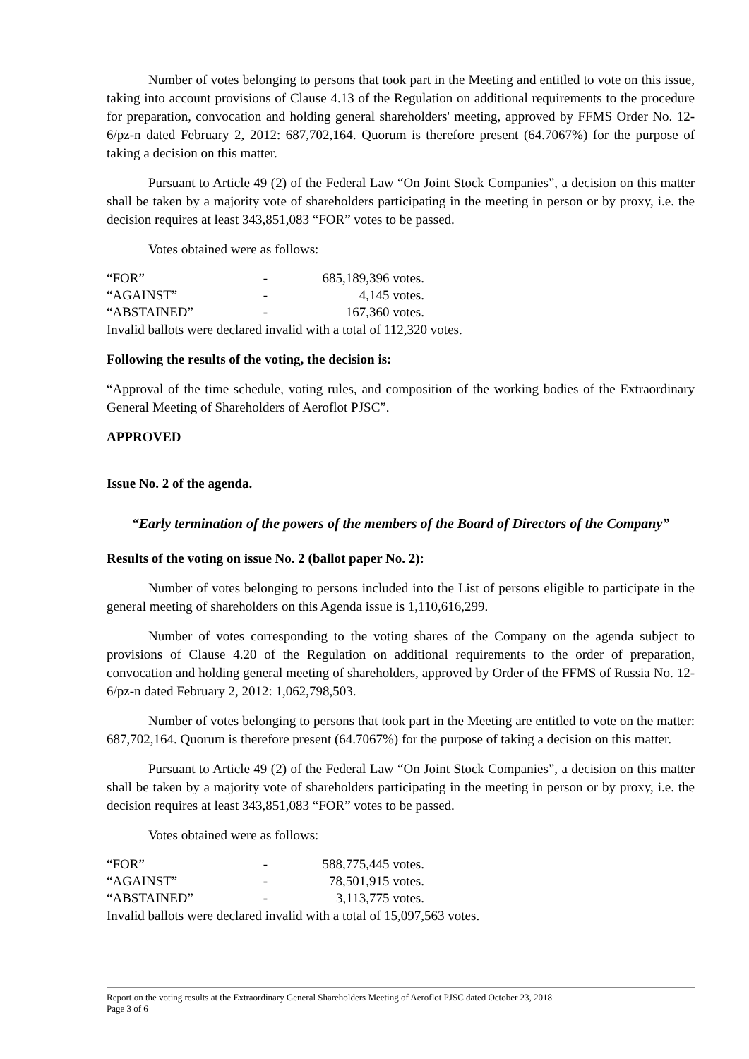Number of votes belonging to persons that took part in the Meeting and entitled to vote on this issue, taking into account provisions of Clause 4.13 of the Regulation on additional requirements to the procedure for preparation, convocation and holding general shareholders' meeting, approved by FFMS Order No. 12-6/pz-n dated February 2, 2012: 687,702,164. Quorum is therefore present (64.7067%) for the purpose of taking a decision on this matter.
Pursuant to Article 49 (2) of the Federal Law “On Joint Stock Companies”, a decision on this matter shall be taken by a majority vote of shareholders participating in the meeting in person or by proxy, i.e. the decision requires at least 343,851,083 “FOR” votes to be passed.
Votes obtained were as follows:
| “FOR” | - | 685,189,396 votes. |
| “AGAINST” | - | 4,145 votes. |
| “ABSTAINED” | - | 167,360 votes. |
Invalid ballots were declared invalid with a total of 112,320 votes.
Following the results of the voting, the decision is:
“Approval of the time schedule, voting rules, and composition of the working bodies of the Extraordinary General Meeting of Shareholders of Aeroflot PJSC”.
APPROVED
Issue No. 2 of the agenda.
“Early termination of the powers of the members of the Board of Directors of the Company”
Results of the voting on issue No. 2 (ballot paper No. 2):
Number of votes belonging to persons included into the List of persons eligible to participate in the general meeting of shareholders on this Agenda issue is 1,110,616,299.
Number of votes corresponding to the voting shares of the Company on the agenda subject to provisions of Clause 4.20 of the Regulation on additional requirements to the order of preparation, convocation and holding general meeting of shareholders, approved by Order of the FFMS of Russia No. 12-6/pz-n dated February 2, 2012: 1,062,798,503.
Number of votes belonging to persons that took part in the Meeting are entitled to vote on the matter: 687,702,164. Quorum is therefore present (64.7067%) for the purpose of taking a decision on this matter.
Pursuant to Article 49 (2) of the Federal Law “On Joint Stock Companies”, a decision on this matter shall be taken by a majority vote of shareholders participating in the meeting in person or by proxy, i.e. the decision requires at least 343,851,083 “FOR” votes to be passed.
Votes obtained were as follows:
| “FOR” | - | 588,775,445 votes. |
| “AGAINST” | - | 78,501,915 votes. |
| “ABSTAINED” | - | 3,113,775 votes. |
Invalid ballots were declared invalid with a total of 15,097,563 votes.
Report on the voting results at the Extraordinary General Shareholders Meeting of Aeroflot PJSC dated October 23, 2018
Page 3 of 6